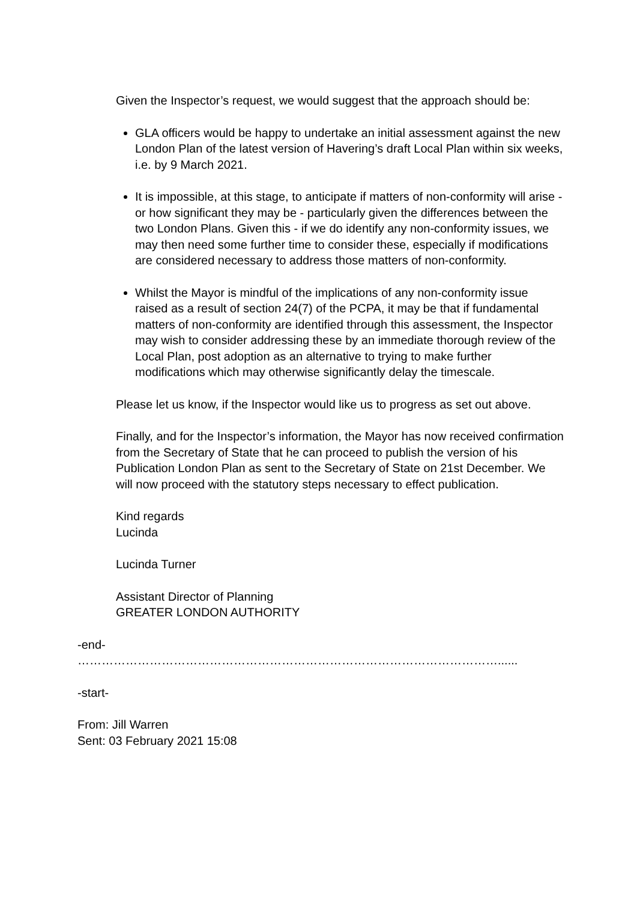Given the Inspector’s request, we would suggest that the approach should be:
GLA officers would be happy to undertake an initial assessment against the new London Plan of the latest version of Havering’s draft Local Plan within six weeks, i.e. by 9 March 2021.
It is impossible, at this stage, to anticipate if matters of non-conformity will arise - or how significant they may be - particularly given the differences between the two London Plans. Given this - if we do identify any non-conformity issues, we may then need some further time to consider these, especially if modifications are considered necessary to address those matters of non-conformity.
Whilst the Mayor is mindful of the implications of any non-conformity issue raised as a result of section 24(7) of the PCPA, it may be that if fundamental matters of non-conformity are identified through this assessment, the Inspector may wish to consider addressing these by an immediate thorough review of the Local Plan, post adoption as an alternative to trying to make further modifications which may otherwise significantly delay the timescale.
Please let us know, if the Inspector would like us to progress as set out above.
Finally, and for the Inspector’s information, the Mayor has now received confirmation from the Secretary of State that he can proceed to publish the version of his Publication London Plan as sent to the Secretary of State on 21st December. We will now proceed with the statutory steps necessary to effect publication.
Kind regards
Lucinda
Lucinda Turner
Assistant Director of Planning
GREATER LONDON AUTHORITY
-end-
……………………………………………………………………………………………......
-start-
From: Jill Warren
Sent: 03 February 2021 15:08